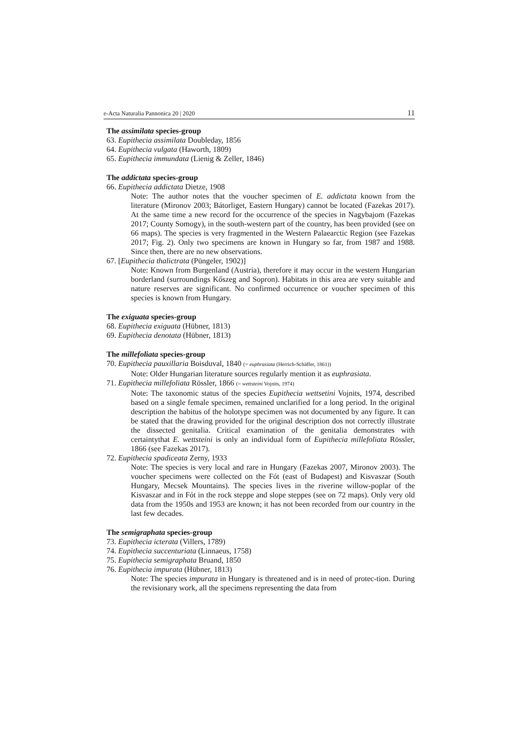e-Acta Naturalia Pannonica 20 | 2020 11
The assimilata species-group
63. Eupithecia assimilata Doubleday, 1856
64. Eupithecia vulgata (Haworth, 1809)
65. Eupithecia immundata (Lienig & Zeller, 1846)
The addictata species-group
66. Eupithecia addictata Dietze, 1908
Note: The author notes that the voucher specimen of E. addictata known from the literature (Mironov 2003; Bátorliget, Eastern Hungary) cannot be located (Fazekas 2017). At the same time a new record for the occurrence of the species in Nagybajom (Fazekas 2017; County Somogy), in the south-western part of the country, has been provided (see on 66 maps). The species is very fragmented in the Western Palaearctic Region (see Fazekas 2017; Fig. 2). Only two specimens are known in Hungary so far, from 1987 and 1988. Since then, there are no new observations.
67. [Eupithecia thalictrata (Püngeler, 1902)]
Note: Known from Burgenland (Austria), therefore it may occur in the western Hungarian borderland (surroundings Kőszeg and Sopron). Habitats in this area are very suitable and nature reserves are significant. No confirmed occurrence or voucher specimen of this species is known from Hungary.
The exiguata species-group
68. Eupithecia exiguata (Hübner, 1813)
69. Eupithecia denotata (Hübner, 1813)
The millefoliata species-group
70. Eupithecia pauxillaria Boisduval, 1840 (= euphrasiata (Herrich-Schäffer, 1861))
Note: Older Hungarian literature sources regularly mention it as euphrasiata.
71. Eupithecia millefoliata Rössler, 1866 (= wettsteini Vojnits, 1974)
Note: The taxonomic status of the species Eupithecia wettsetini Vojnits, 1974, described based on a single female specimen, remained unclarified for a long period. In the original description the habitus of the holotype specimen was not documented by any figure. It can be stated that the drawing provided for the original description dos not correctly illustrate the dissected genitalia. Critical examination of the genitalia demonstrates with certaintythat E. wettsteini is only an individual form of Eupithecia millefoliata Rössler, 1866 (see Fazekas 2017).
72. Eupithecia spadiceata Zerny, 1933
Note: The species is very local and rare in Hungary (Fazekas 2007, Mironov 2003). The voucher specimens were collected on the Fót (east of Budapest) and Kisvaszar (South Hungary, Mecsek Mountains). The species lives in the riverine willow-poplar of the Kisvaszar and in Fót in the rock steppe and slope steppes (see on 72 maps). Only very old data from the 1950s and 1953 are known; it has not been recorded from our country in the last few decades.
The semigraphata species-group
73. Eupithecia icterata (Villers, 1789)
74. Eupithecia succenturiata (Linnaeus, 1758)
75. Eupithecia semigraphata Bruand, 1850
76. Eupithecia impurata (Hübner, 1813)
Note: The species impurata in Hungary is threatened and is in need of protec-tion. During the revisionary work, all the specimens representing the data from